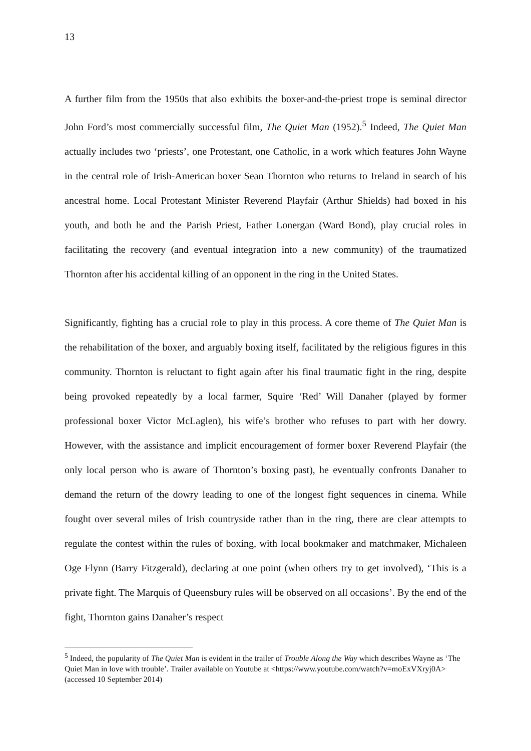13
A further film from the 1950s that also exhibits the boxer-and-the-priest trope is seminal director John Ford’s most commercially successful film, The Quiet Man (1952).<sup>5</sup> Indeed, The Quiet Man actually includes two ‘priests’, one Protestant, one Catholic, in a work which features John Wayne in the central role of Irish-American boxer Sean Thornton who returns to Ireland in search of his ancestral home. Local Protestant Minister Reverend Playfair (Arthur Shields) had boxed in his youth, and both he and the Parish Priest, Father Lonergan (Ward Bond), play crucial roles in facilitating the recovery (and eventual integration into a new community) of the traumatized Thornton after his accidental killing of an opponent in the ring in the United States.
Significantly, fighting has a crucial role to play in this process. A core theme of The Quiet Man is the rehabilitation of the boxer, and arguably boxing itself, facilitated by the religious figures in this community. Thornton is reluctant to fight again after his final traumatic fight in the ring, despite being provoked repeatedly by a local farmer, Squire ‘Red’ Will Danaher (played by former professional boxer Victor McLaglen), his wife’s brother who refuses to part with her dowry. However, with the assistance and implicit encouragement of former boxer Reverend Playfair (the only local person who is aware of Thornton’s boxing past), he eventually confronts Danaher to demand the return of the dowry leading to one of the longest fight sequences in cinema. While fought over several miles of Irish countryside rather than in the ring, there are clear attempts to regulate the contest within the rules of boxing, with local bookmaker and matchmaker, Michaleen Oge Flynn (Barry Fitzgerald), declaring at one point (when others try to get involved), ‘This is a private fight. The Marquis of Queensbury rules will be observed on all occasions’. By the end of the fight, Thornton gains Danaher’s respect
<sup>5</sup> Indeed, the popularity of The Quiet Man is evident in the trailer of Trouble Along the Way which describes Wayne as ‘The Quiet Man in love with trouble’. Trailer available on Youtube at <https://www.youtube.com/watch?v=moExVXryj0A> (accessed 10 September 2014)